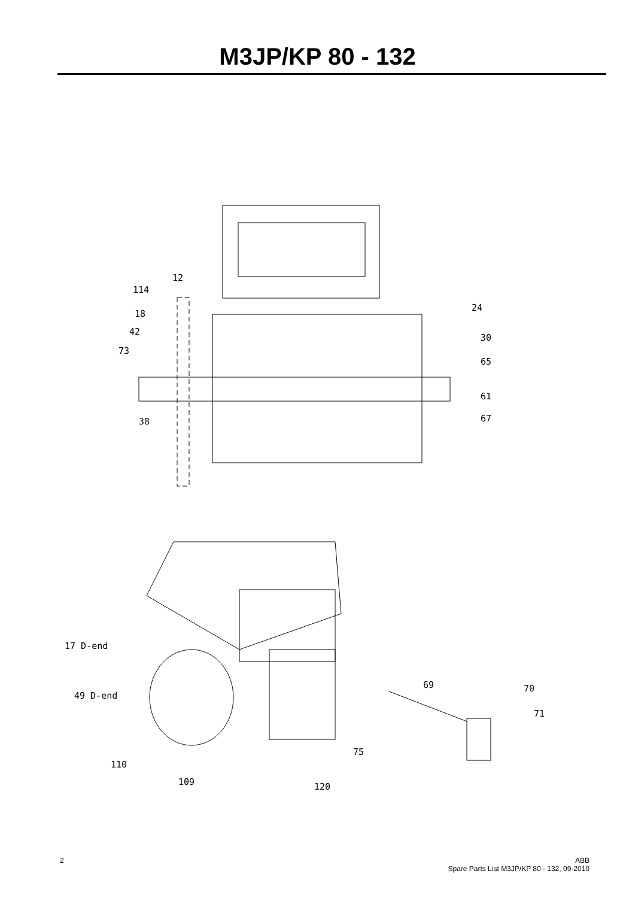M3JP/KP 80 - 132
12
114
18
42
73
38
24
30
65
61
67
17 D-end
49 D-end
69 70
71
75
110
109 120
2 ABB
Spare Parts List M3JP/KP 80 - 132, 09-2010